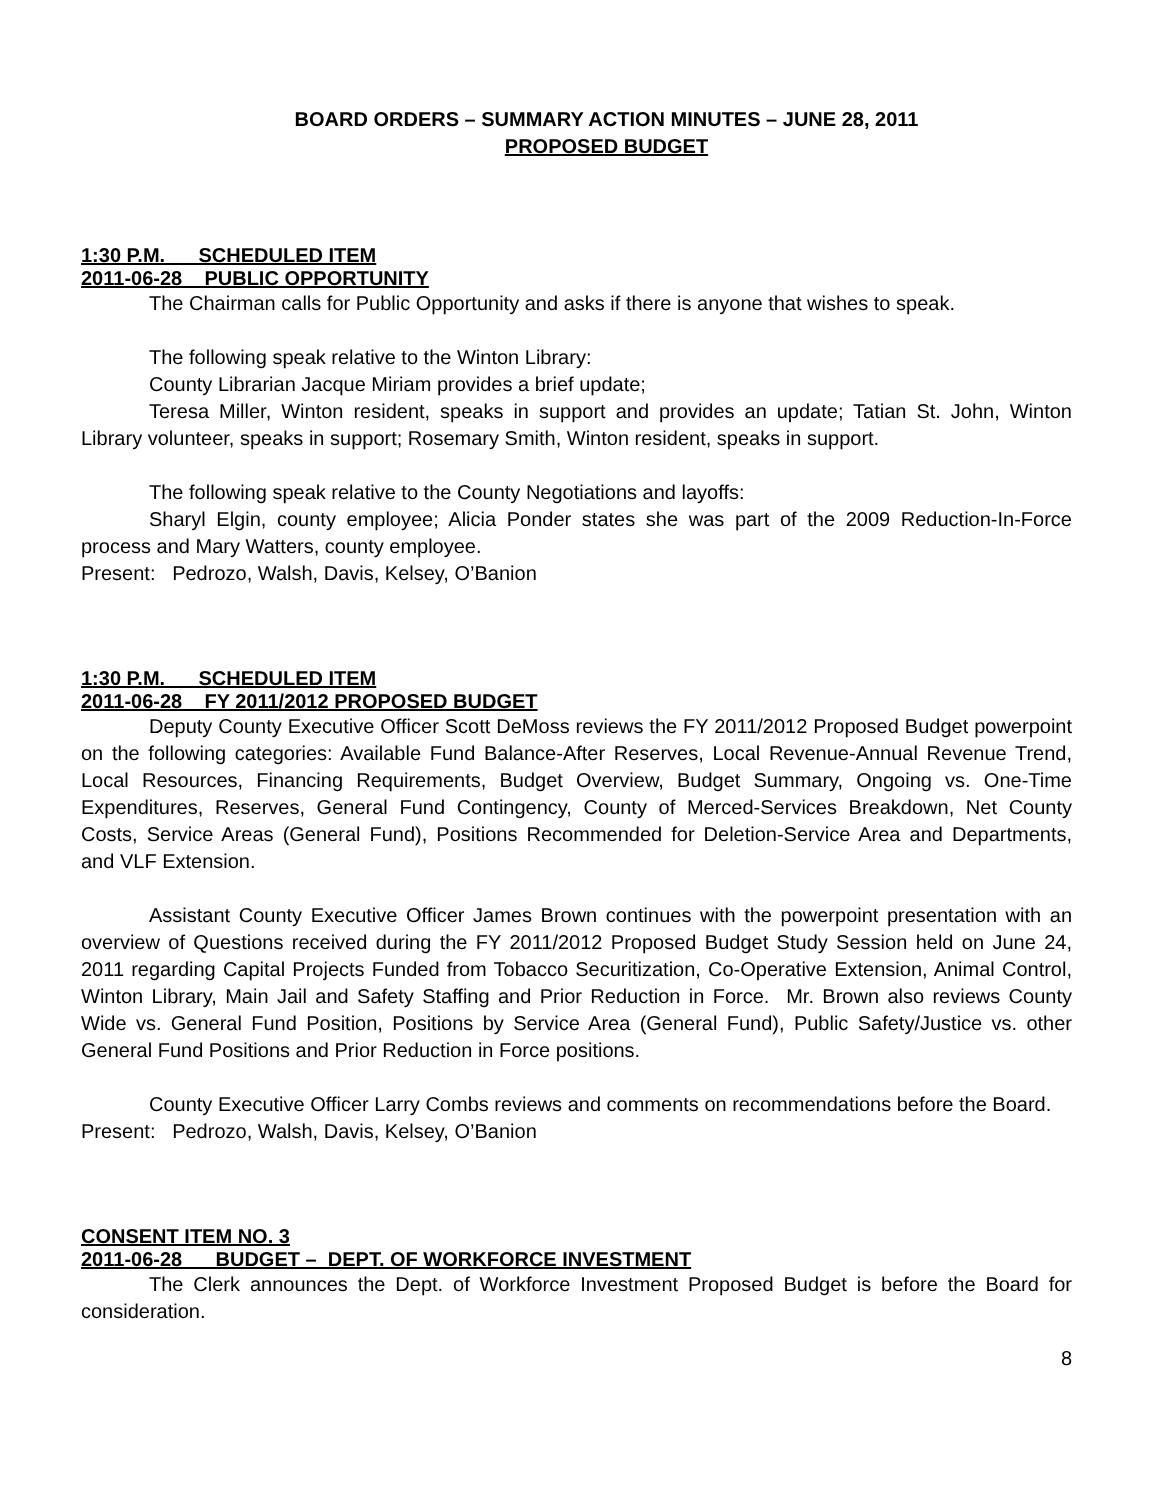BOARD ORDERS – SUMMARY ACTION MINUTES – JUNE 28, 2011
PROPOSED BUDGET
1:30 P.M. SCHEDULED ITEM
2011-06-28 PUBLIC OPPORTUNITY
The Chairman calls for Public Opportunity and asks if there is anyone that wishes to speak.
The following speak relative to the Winton Library:
County Librarian Jacque Miriam provides a brief update;
Teresa Miller, Winton resident, speaks in support and provides an update; Tatian St. John, Winton Library volunteer, speaks in support; Rosemary Smith, Winton resident, speaks in support.
The following speak relative to the County Negotiations and layoffs:
Sharyl Elgin, county employee; Alicia Ponder states she was part of the 2009 Reduction-In-Force process and Mary Watters, county employee.
Present: Pedrozo, Walsh, Davis, Kelsey, O’Banion
1:30 P.M. SCHEDULED ITEM
2011-06-28 FY 2011/2012 PROPOSED BUDGET
Deputy County Executive Officer Scott DeMoss reviews the FY 2011/2012 Proposed Budget powerpoint on the following categories: Available Fund Balance-After Reserves, Local Revenue-Annual Revenue Trend, Local Resources, Financing Requirements, Budget Overview, Budget Summary, Ongoing vs. One-Time Expenditures, Reserves, General Fund Contingency, County of Merced-Services Breakdown, Net County Costs, Service Areas (General Fund), Positions Recommended for Deletion-Service Area and Departments, and VLF Extension.
Assistant County Executive Officer James Brown continues with the powerpoint presentation with an overview of Questions received during the FY 2011/2012 Proposed Budget Study Session held on June 24, 2011 regarding Capital Projects Funded from Tobacco Securitization, Co-Operative Extension, Animal Control, Winton Library, Main Jail and Safety Staffing and Prior Reduction in Force. Mr. Brown also reviews County Wide vs. General Fund Position, Positions by Service Area (General Fund), Public Safety/Justice vs. other General Fund Positions and Prior Reduction in Force positions.
County Executive Officer Larry Combs reviews and comments on recommendations before the Board.
Present: Pedrozo, Walsh, Davis, Kelsey, O’Banion
CONSENT ITEM NO. 3
2011-06-28 BUDGET – DEPT. OF WORKFORCE INVESTMENT
The Clerk announces the Dept. of Workforce Investment Proposed Budget is before the Board for consideration.
8